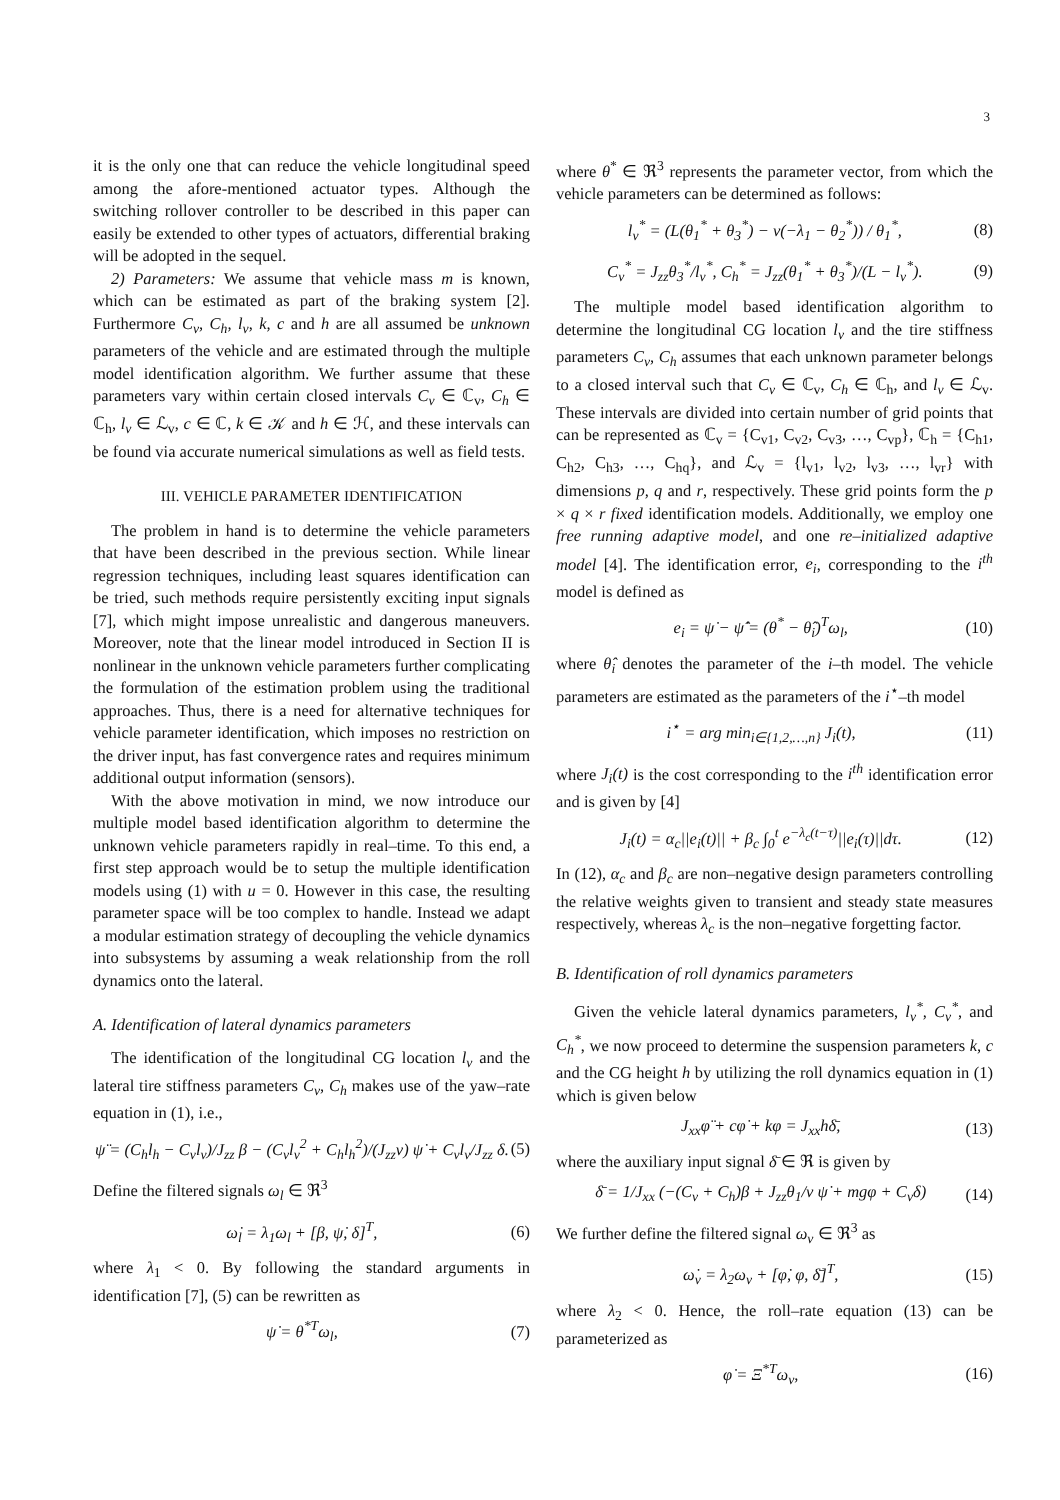3
it is the only one that can reduce the vehicle longitudinal speed among the afore-mentioned actuator types. Although the switching rollover controller to be described in this paper can easily be extended to other types of actuators, differential braking will be adopted in the sequel.
2) Parameters: We assume that vehicle mass m is known, which can be estimated as part of the braking system [2]. Furthermore C<sub>v</sub>, C<sub>h</sub>, l<sub>v</sub>, k, c and h are all assumed be unknown parameters of the vehicle and are estimated through the multiple model identification algorithm. We further assume that these parameters vary within certain closed intervals C<sub>v</sub> ∈ ℂ<sub>v</sub>, C<sub>h</sub> ∈ ℂ<sub>h</sub>, l<sub>v</sub> ∈ ℒ<sub>v</sub>, c ∈ ℂ, k ∈ 𝒦 and h ∈ ℋ, and these intervals can be found via accurate numerical simulations as well as field tests.
III. VEHICLE PARAMETER IDENTIFICATION
The problem in hand is to determine the vehicle parameters that have been described in the previous section. While linear regression techniques, including least squares identification can be tried, such methods require persistently exciting input signals [7], which might impose unrealistic and dangerous maneuvers. Moreover, note that the linear model introduced in Section II is nonlinear in the unknown vehicle parameters further complicating the formulation of the estimation problem using the traditional approaches. Thus, there is a need for alternative techniques for vehicle parameter identification, which imposes no restriction on the driver input, has fast convergence rates and requires minimum additional output information (sensors).
With the above motivation in mind, we now introduce our multiple model based identification algorithm to determine the unknown vehicle parameters rapidly in real–time. To this end, a first step approach would be to setup the multiple identification models using (1) with u = 0. However in this case, the resulting parameter space will be too complex to handle. Instead we adapt a modular estimation strategy of decoupling the vehicle dynamics into subsystems by assuming a weak relationship from the roll dynamics onto the lateral.
A. Identification of lateral dynamics parameters
The identification of the longitudinal CG location l<sub>v</sub> and the lateral tire stiffness parameters C<sub>v</sub>, C<sub>h</sub> makes use of the yaw–rate equation in (1), i.e.,
ψ̈ = (C<sub>h</sub>l<sub>h</sub> − C<sub>v</sub>l<sub>v</sub>)/J<sub>zz</sub> β − (C<sub>v</sub>l<sub>v</sub><sup>2</sup> + C<sub>h</sub>l<sub>h</sub><sup>2</sup>)/(J<sub>zz</sub>v) ψ̇ + C<sub>v</sub>l<sub>v</sub>/J<sub>zz</sub> δ. (5)
Define the filtered signals ω<sub>l</sub> ∈ ℜ<sup>3</sup>
ω̇<sub>l</sub> = λ<sub>1</sub>ω<sub>l</sub> + [β, ψ̇, δ]<sup>T</sup>, (6)
where λ<sub>1</sub> < 0. By following the standard arguments in identification [7], (5) can be rewritten as
ψ̇ = θ<sup>*T</sup>ω<sub>l</sub>, (7)
where θ<sup>*</sup> ∈ ℜ<sup>3</sup> represents the parameter vector, from which the vehicle parameters can be determined as follows:
l<sub>v</sub><sup>*</sup> = (L(θ<sub>1</sub><sup>*</sup> + θ<sub>3</sub><sup>*</sup>) − v(−λ<sub>1</sub> − θ<sub>2</sub><sup>*</sup>)) / θ<sub>1</sub><sup>*</sup>, (8)
C<sub>v</sub><sup>*</sup> = J<sub>zz</sub>θ<sub>3</sub><sup>*</sup>/l<sub>v</sub><sup>*</sup>, C<sub>h</sub><sup>*</sup> = J<sub>zz</sub>(θ<sub>1</sub><sup>*</sup> + θ<sub>3</sub><sup>*</sup>)/(L − l<sub>v</sub><sup>*</sup>). (9)
The multiple model based identification algorithm to determine the longitudinal CG location l<sub>v</sub> and the tire stiffness parameters C<sub>v</sub>, C<sub>h</sub> assumes that each unknown parameter belongs to a closed interval such that C<sub>v</sub> ∈ ℂ<sub>v</sub>, C<sub>h</sub> ∈ ℂ<sub>h</sub>, and l<sub>v</sub> ∈ ℒ<sub>v</sub>. These intervals are divided into certain number of grid points that can be represented as ℂ<sub>v</sub> = {C<sub>v1</sub>, C<sub>v2</sub>, C<sub>v3</sub>, …, C<sub>vp</sub>}, ℂ<sub>h</sub> = {C<sub>h1</sub>, C<sub>h2</sub>, C<sub>h3</sub>, …, C<sub>hq</sub>}, and ℒ<sub>v</sub> = {l<sub>v1</sub>, l<sub>v2</sub>, l<sub>v3</sub>, …, l<sub>vr</sub>} with dimensions p, q and r, respectively. These grid points form the p × q × r fixed identification models. Additionally, we employ one free running adaptive model, and one re–initialized adaptive model [4]. The identification error, e<sub>i</sub>, corresponding to the i<sup>th</sup> model is defined as
e<sub>i</sub> = ψ̇ − ψ̂̇ = (θ<sup>*</sup> − θ̂<sub>i</sub>)<sup>T</sup>ω<sub>l</sub>, (10)
where θ̂<sub>i</sub> denotes the parameter of the i–th model. The vehicle parameters are estimated as the parameters of the i<sup>⋆</sup>–th model
i<sup>⋆</sup> = arg min<sub>i∈{1,2,…,n}</sub> J<sub>i</sub>(t), (11)
where J<sub>i</sub>(t) is the cost corresponding to the i<sup>th</sup> identification error and is given by [4]
J<sub>i</sub>(t) = α<sub>c</sub>||e<sub>i</sub>(t)|| + β<sub>c</sub> ∫<sub>0</sub><sup>t</sup> e<sup>−λ<sub>c</sub>(t−τ)</sup>||e<sub>i</sub>(τ)||dτ. (12)
In (12), α<sub>c</sub> and β<sub>c</sub> are non–negative design parameters controlling the relative weights given to transient and steady state measures respectively, whereas λ<sub>c</sub> is the non–negative forgetting factor.
B. Identification of roll dynamics parameters
Given the vehicle lateral dynamics parameters, l<sub>v</sub><sup>*</sup>, C<sub>v</sub><sup>*</sup>, and C<sub>h</sub><sup>*</sup>, we now proceed to determine the suspension parameters k, c and the CG height h by utilizing the roll dynamics equation in (1) which is given below
J<sub>xx</sub>φ̈ + cφ̇ + kφ = J<sub>xx</sub>hδ̄, (13)
where the auxiliary input signal δ̄ ∈ ℜ is given by
δ̄ = 1/J<sub>xx</sub> (−(C<sub>v</sub> + C<sub>h</sub>)β + J<sub>zz</sub>θ<sub>1</sub>/v ψ̇ + mgφ + C<sub>v</sub>δ) (14)
We further define the filtered signal ω<sub>v</sub> ∈ ℜ<sup>3</sup> as
ω̇<sub>v</sub> = λ<sub>2</sub>ω<sub>v</sub> + [φ̇, φ, δ̄]<sup>T</sup>, (15)
where λ<sub>2</sub> < 0. Hence, the roll–rate equation (13) can be parameterized as
φ̇ = Ξ<sup>*T</sup>ω<sub>v</sub>, (16)